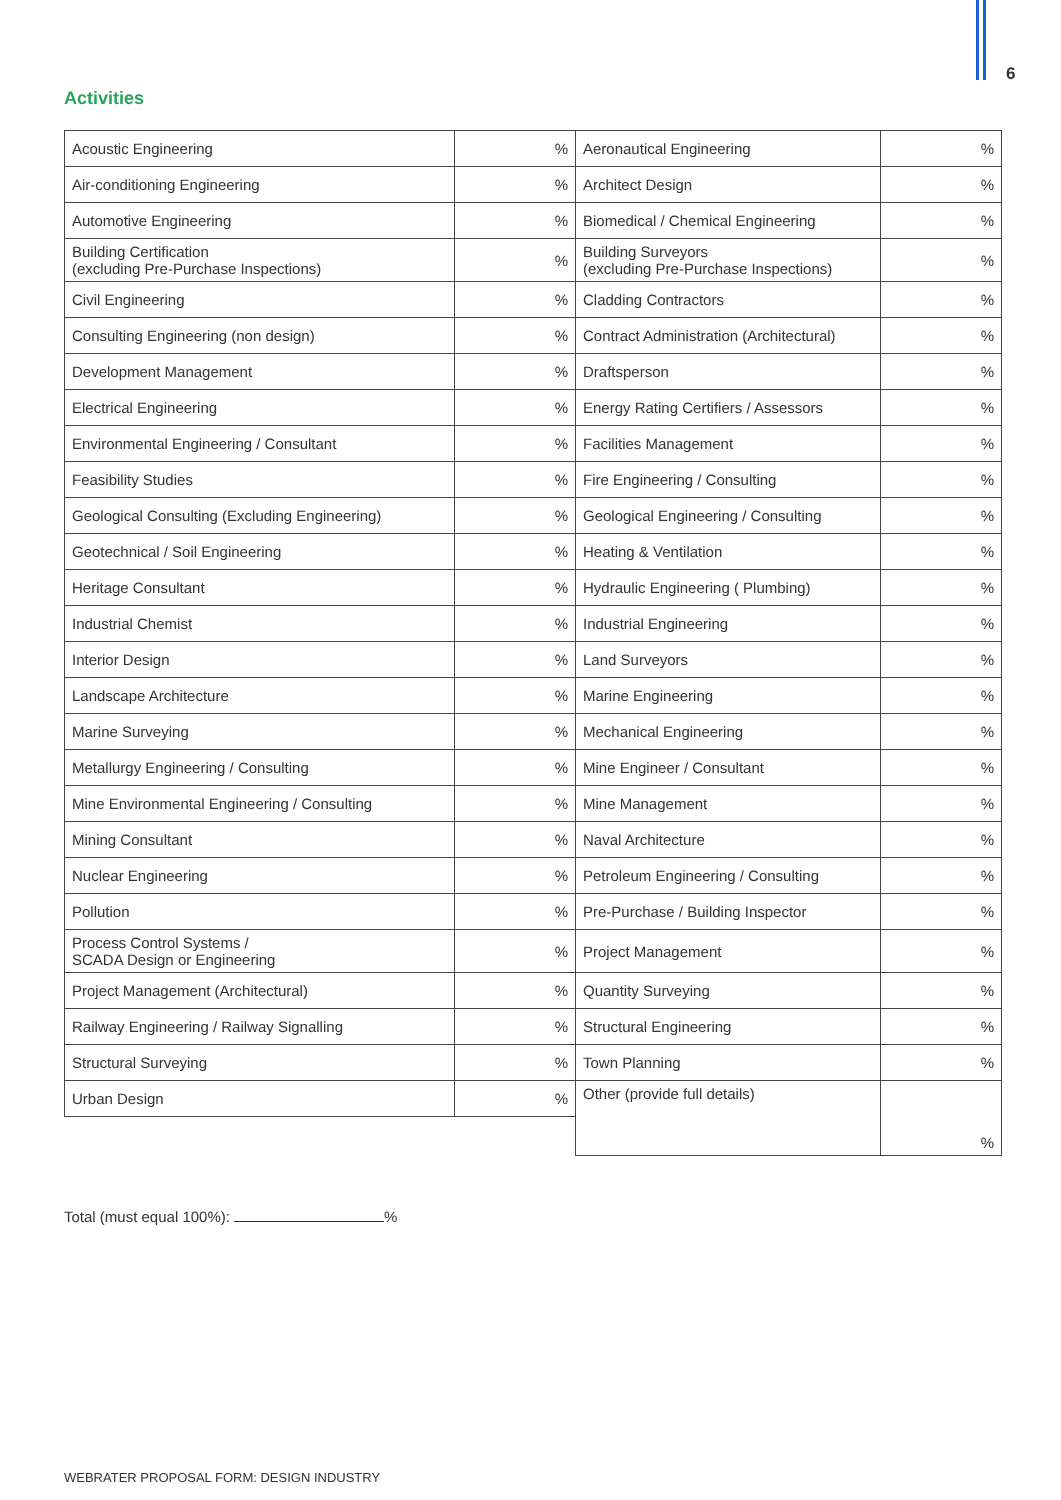6
Activities
| Acoustic Engineering | % | Aeronautical Engineering | % |
| Air-conditioning Engineering | % | Architect Design | % |
| Automotive Engineering | % | Biomedical / Chemical Engineering | % |
| Building Certification (excluding Pre-Purchase Inspections) | % | Building Surveyors (excluding Pre-Purchase Inspections) | % |
| Civil Engineering | % | Cladding Contractors | % |
| Consulting Engineering (non design) | % | Contract Administration (Architectural) | % |
| Development Management | % | Draftsperson | % |
| Electrical Engineering | % | Energy Rating Certifiers / Assessors | % |
| Environmental Engineering / Consultant | % | Facilities Management | % |
| Feasibility Studies | % | Fire Engineering / Consulting | % |
| Geological Consulting (Excluding Engineering) | % | Geological Engineering / Consulting | % |
| Geotechnical / Soil Engineering | % | Heating & Ventilation | % |
| Heritage Consultant | % | Hydraulic Engineering ( Plumbing) | % |
| Industrial Chemist | % | Industrial Engineering | % |
| Interior Design | % | Land Surveyors | % |
| Landscape Architecture | % | Marine Engineering | % |
| Marine Surveying | % | Mechanical Engineering | % |
| Metallurgy Engineering / Consulting | % | Mine Engineer / Consultant | % |
| Mine Environmental Engineering / Consulting | % | Mine Management | % |
| Mining Consultant | % | Naval Architecture | % |
| Nuclear Engineering | % | Petroleum Engineering / Consulting | % |
| Pollution | % | Pre-Purchase / Building Inspector | % |
| Process Control Systems / SCADA Design or Engineering | % | Project Management | % |
| Project Management (Architectural) | % | Quantity Surveying | % |
| Railway Engineering / Railway Signalling | % | Structural Engineering | % |
| Structural Surveying | % | Town Planning | % |
| Urban Design | % | Other (provide full details) | % |
Total (must equal 100%): %
WEBRATER PROPOSAL FORM: DESIGN INDUSTRY